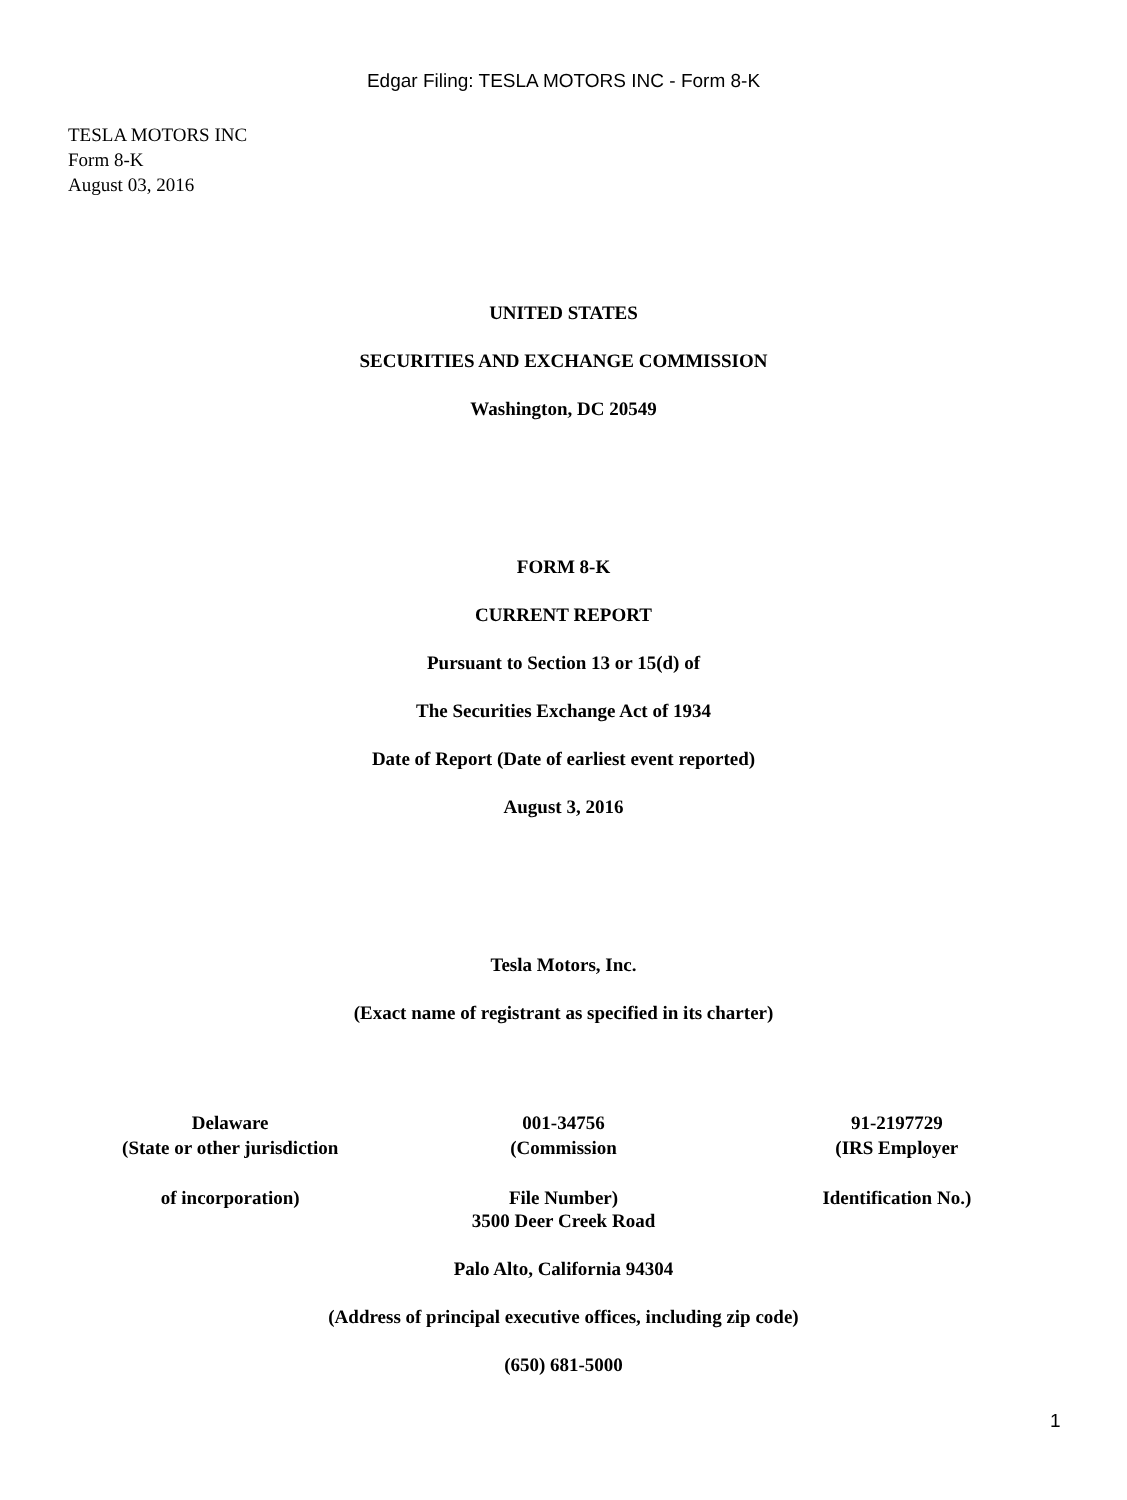Edgar Filing: TESLA MOTORS INC - Form 8-K
TESLA MOTORS INC
Form 8-K
August 03, 2016
UNITED STATES
SECURITIES AND EXCHANGE COMMISSION
Washington, DC 20549
FORM 8-K
CURRENT REPORT
Pursuant to Section 13 or 15(d) of
The Securities Exchange Act of 1934
Date of Report (Date of earliest event reported)
August 3, 2016
Tesla Motors, Inc.
(Exact name of registrant as specified in its charter)
| Delaware | 001-34756 | 91-2197729 |
| (State or other jurisdiction | (Commission | (IRS Employer |
| of incorporation) | File Number) | Identification No.) |
3500 Deer Creek Road
Palo Alto, California 94304
(Address of principal executive offices, including zip code)
(650) 681-5000
1